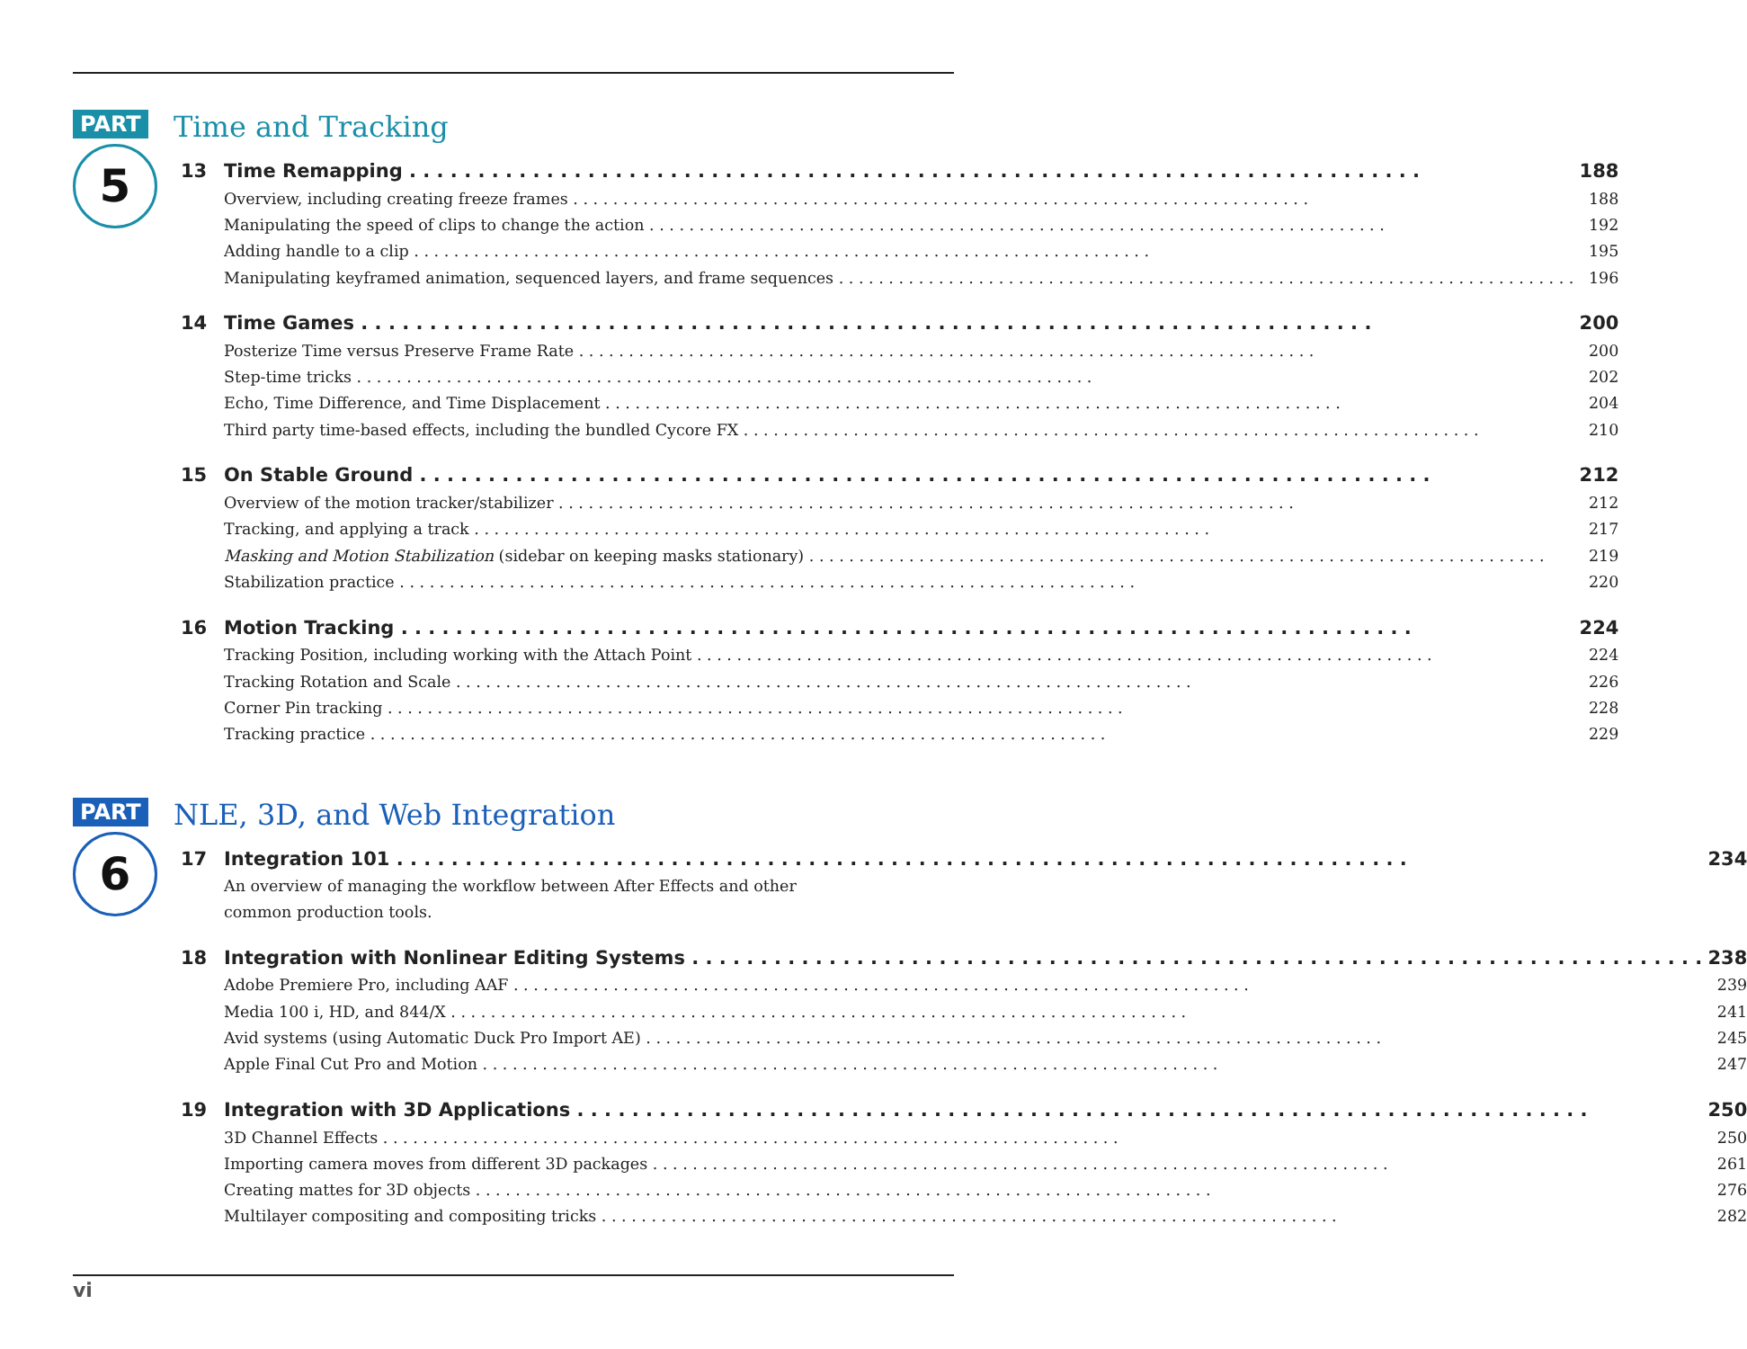PART
5
Time and Tracking
13 Time Remapping 188
Overview, including creating freeze frames 188
Manipulating the speed of clips to change the action 192
Adding handle to a clip 195
Manipulating keyframed animation, sequenced layers, and frame sequences 196
14 Time Games 200
Posterize Time versus Preserve Frame Rate 200
Step-time tricks 202
Echo, Time Difference, and Time Displacement 204
Third party time-based effects, including the bundled Cycore FX 210
15 On Stable Ground 212
Overview of the motion tracker/stabilizer 212
Tracking, and applying a track 217
Masking and Motion Stabilization (sidebar on keeping masks stationary) 219
Stabilization practice 220
16 Motion Tracking 224
Tracking Position, including working with the Attach Point 224
Tracking Rotation and Scale 226
Corner Pin tracking 228
Tracking practice 229
PART
6
NLE, 3D, and Web Integration
17 Integration 101 234
An overview of managing the workflow between After Effects and other common production tools.
18 Integration with Nonlinear Editing Systems 238
Adobe Premiere Pro, including AAF 239
Media 100 i, HD, and 844/X 241
Avid systems (using Automatic Duck Pro Import AE) 245
Apple Final Cut Pro and Motion 247
19 Integration with 3D Applications 250
3D Channel Effects 250
Importing camera moves from different 3D packages 261
Creating mattes for 3D objects 276
Multilayer compositing and compositing tricks 282
vi